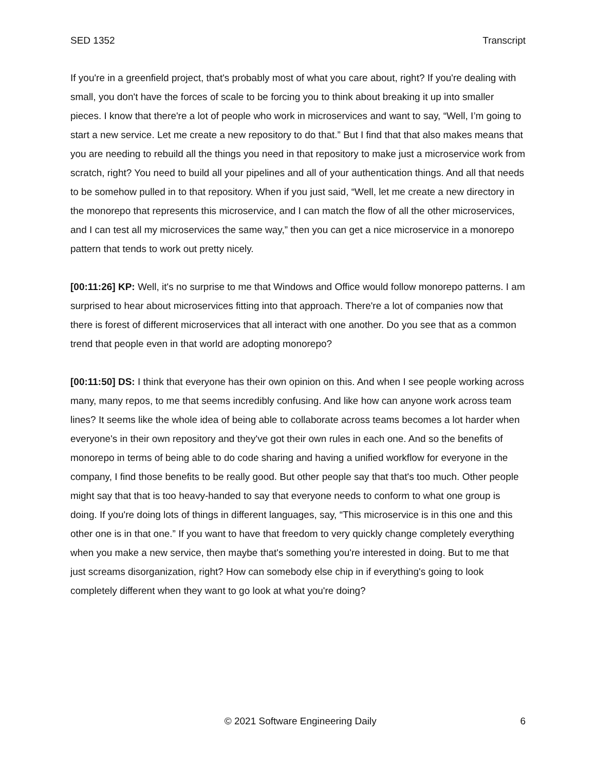SED 1352 Transcript
If you're in a greenfield project, that's probably most of what you care about, right? If you're dealing with small, you don't have the forces of scale to be forcing you to think about breaking it up into smaller pieces. I know that there're a lot of people who work in microservices and want to say, “Well, I’m going to start a new service. Let me create a new repository to do that.” But I find that that also makes means that you are needing to rebuild all the things you need in that repository to make just a microservice work from scratch, right? You need to build all your pipelines and all of your authentication things. And all that needs to be somehow pulled in to that repository. When if you just said, “Well, let me create a new directory in the monorepo that represents this microservice, and I can match the flow of all the other microservices, and I can test all my microservices the same way,” then you can get a nice microservice in a monorepo pattern that tends to work out pretty nicely.
[00:11:26] KP: Well, it's no surprise to me that Windows and Office would follow monorepo patterns. I am surprised to hear about microservices fitting into that approach. There're a lot of companies now that there is forest of different microservices that all interact with one another. Do you see that as a common trend that people even in that world are adopting monorepo?
[00:11:50] DS: I think that everyone has their own opinion on this. And when I see people working across many, many repos, to me that seems incredibly confusing. And like how can anyone work across team lines? It seems like the whole idea of being able to collaborate across teams becomes a lot harder when everyone's in their own repository and they've got their own rules in each one. And so the benefits of monorepo in terms of being able to do code sharing and having a unified workflow for everyone in the company, I find those benefits to be really good. But other people say that that's too much. Other people might say that that is too heavy-handed to say that everyone needs to conform to what one group is doing. If you're doing lots of things in different languages, say, “This microservice is in this one and this other one is in that one.” If you want to have that freedom to very quickly change completely everything when you make a new service, then maybe that's something you're interested in doing. But to me that just screams disorganization, right? How can somebody else chip in if everything's going to look completely different when they want to go look at what you're doing?
© 2021 Software Engineering Daily 6